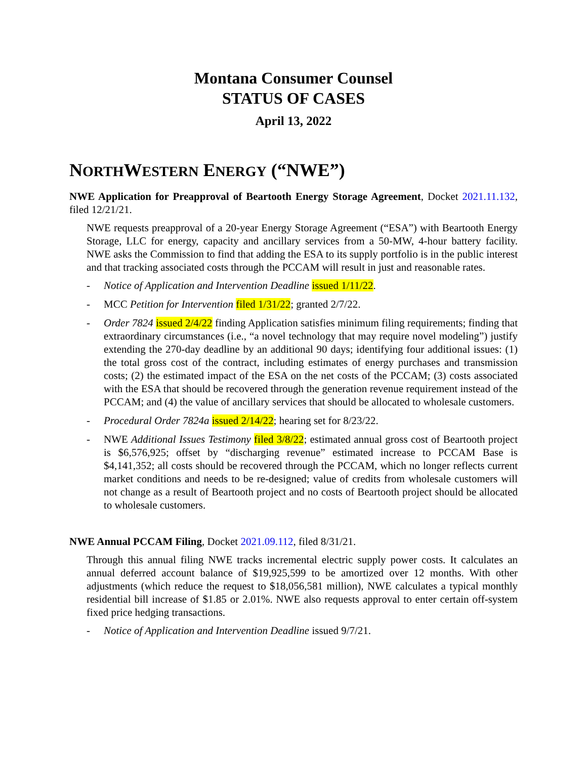Montana Consumer Counsel
STATUS OF CASES
April 13, 2022
NORTHWESTERN ENERGY (“NWE”)
NWE Application for Preapproval of Beartooth Energy Storage Agreement, Docket 2021.11.132, filed 12/21/21.
NWE requests preapproval of a 20-year Energy Storage Agreement (“ESA”) with Beartooth Energy Storage, LLC for energy, capacity and ancillary services from a 50-MW, 4-hour battery facility. NWE asks the Commission to find that adding the ESA to its supply portfolio is in the public interest and that tracking associated costs through the PCCAM will result in just and reasonable rates.
- Notice of Application and Intervention Deadline issued 1/11/22.
- MCC Petition for Intervention filed 1/31/22; granted 2/7/22.
- Order 7824 issued 2/4/22 finding Application satisfies minimum filing requirements; finding that extraordinary circumstances (i.e., “a novel technology that may require novel modeling”) justify extending the 270-day deadline by an additional 90 days; identifying four additional issues: (1) the total gross cost of the contract, including estimates of energy purchases and transmission costs; (2) the estimated impact of the ESA on the net costs of the PCCAM; (3) costs associated with the ESA that should be recovered through the generation revenue requirement instead of the PCCAM; and (4) the value of ancillary services that should be allocated to wholesale customers.
- Procedural Order 7824a issued 2/14/22; hearing set for 8/23/22.
- NWE Additional Issues Testimony filed 3/8/22; estimated annual gross cost of Beartooth project is $6,576,925; offset by “discharging revenue” estimated increase to PCCAM Base is $4,141,352; all costs should be recovered through the PCCAM, which no longer reflects current market conditions and needs to be re-designed; value of credits from wholesale customers will not change as a result of Beartooth project and no costs of Beartooth project should be allocated to wholesale customers.
NWE Annual PCCAM Filing, Docket 2021.09.112, filed 8/31/21.
Through this annual filing NWE tracks incremental electric supply power costs. It calculates an annual deferred account balance of $19,925,599 to be amortized over 12 months. With other adjustments (which reduce the request to $18,056,581 million), NWE calculates a typical monthly residential bill increase of $1.85 or 2.01%. NWE also requests approval to enter certain off-system fixed price hedging transactions.
- Notice of Application and Intervention Deadline issued 9/7/21.